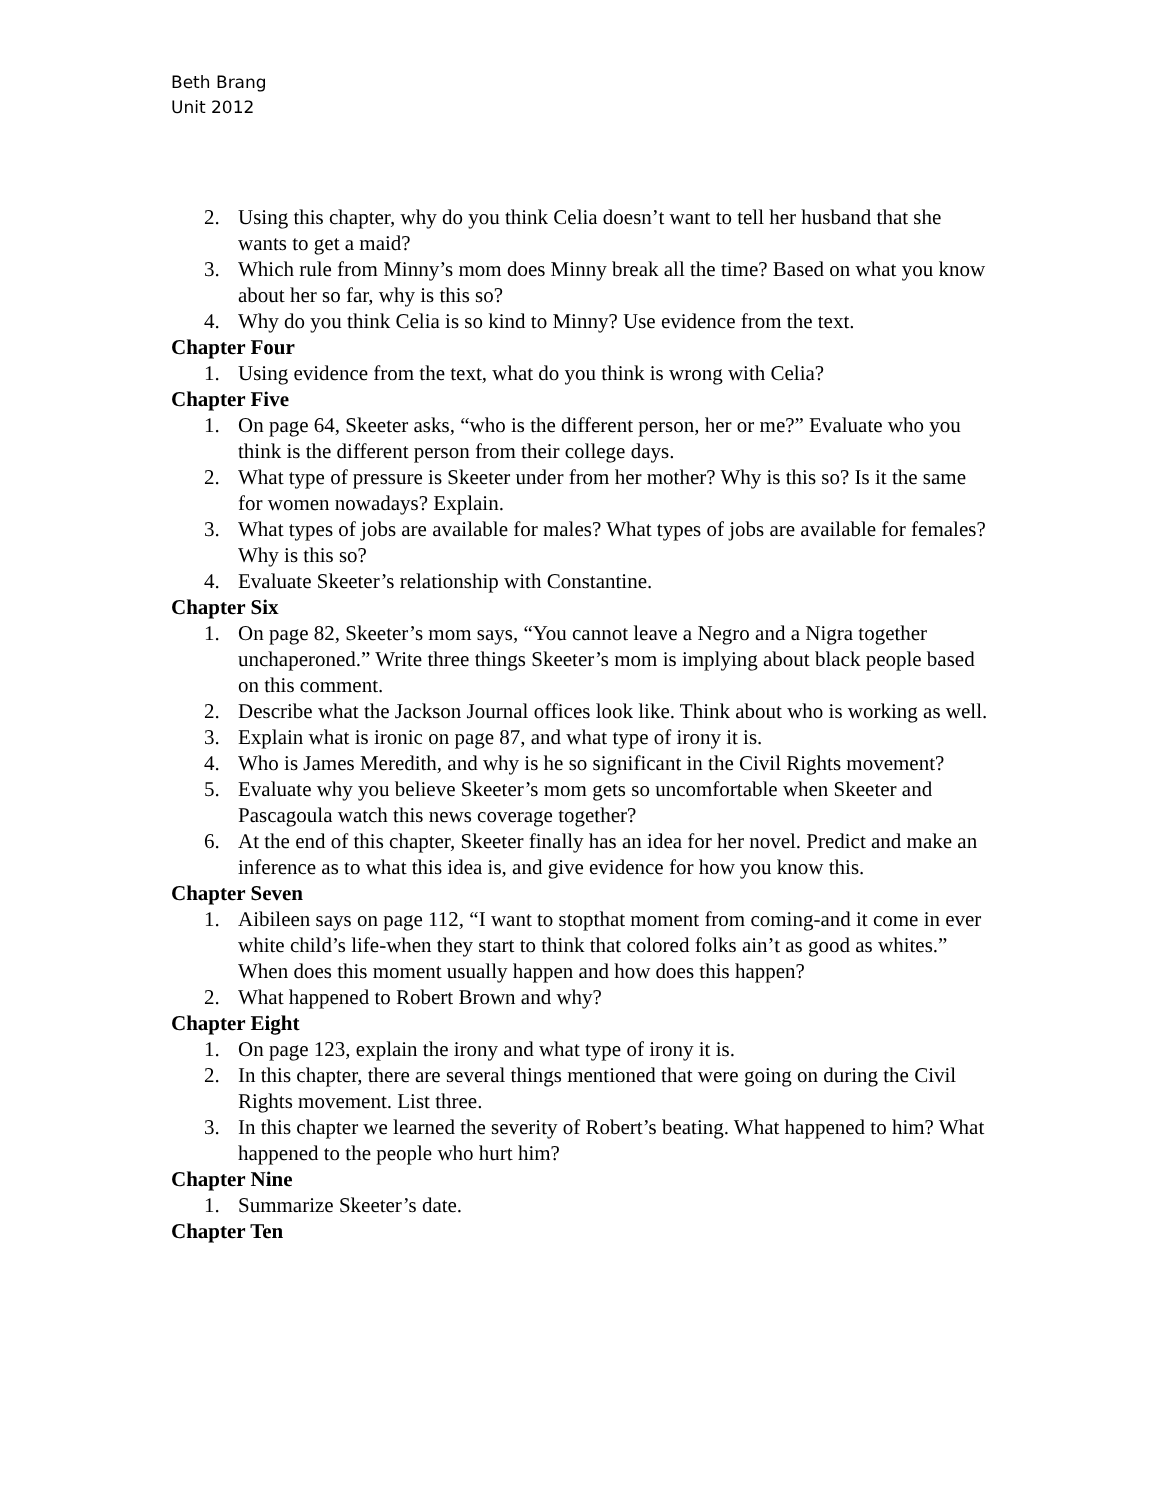Beth Brang
Unit 2012
2. Using this chapter, why do you think Celia doesn’t want to tell her husband that she wants to get a maid?
3. Which rule from Minny’s mom does Minny break all the time? Based on what you know about her so far, why is this so?
4. Why do you think Celia is so kind to Minny? Use evidence from the text.
Chapter Four
1. Using evidence from the text, what do you think is wrong with Celia?
Chapter Five
1. On page 64, Skeeter asks, “who is the different person, her or me?” Evaluate who you think is the different person from their college days.
2. What type of pressure is Skeeter under from her mother? Why is this so? Is it the same for women nowadays? Explain.
3. What types of jobs are available for males? What types of jobs are available for females? Why is this so?
4. Evaluate Skeeter’s relationship with Constantine.
Chapter Six
1. On page 82, Skeeter’s mom says, “You cannot leave a Negro and a Nigra together unchaperoned.” Write three things Skeeter’s mom is implying about black people based on this comment.
2. Describe what the Jackson Journal offices look like. Think about who is working as well.
3. Explain what is ironic on page 87, and what type of irony it is.
4. Who is James Meredith, and why is he so significant in the Civil Rights movement?
5. Evaluate why you believe Skeeter’s mom gets so uncomfortable when Skeeter and Pascagoula watch this news coverage together?
6. At the end of this chapter, Skeeter finally has an idea for her novel. Predict and make an inference as to what this idea is, and give evidence for how you know this.
Chapter Seven
1. Aibileen says on page 112, “I want to stopthat moment from coming-and it come in ever white child’s life-when they start to think that colored folks ain’t as good as whites.” When does this moment usually happen and how does this happen?
2. What happened to Robert Brown and why?
Chapter Eight
1. On page 123, explain the irony and what type of irony it is.
2. In this chapter, there are several things mentioned that were going on during the Civil Rights movement. List three.
3. In this chapter we learned the severity of Robert’s beating. What happened to him? What happened to the people who hurt him?
Chapter Nine
1. Summarize Skeeter’s date.
Chapter Ten